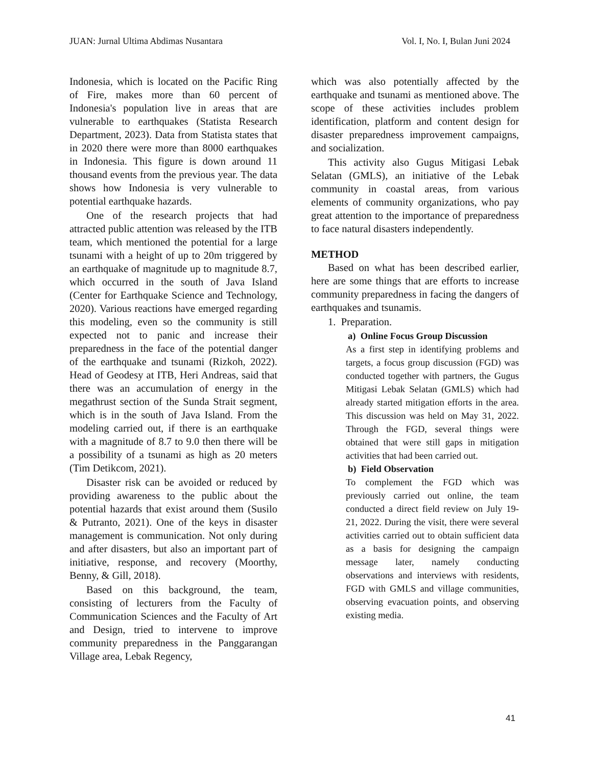JUAN: Jurnal Ultima Abdimas Nusantara Vol. I, No. I, Bulan Juni 2024
Indonesia, which is located on the Pacific Ring of Fire, makes more than 60 percent of Indonesia's population live in areas that are vulnerable to earthquakes (Statista Research Department, 2023). Data from Statista states that in 2020 there were more than 8000 earthquakes in Indonesia. This figure is down around 11 thousand events from the previous year. The data shows how Indonesia is very vulnerable to potential earthquake hazards.
One of the research projects that had attracted public attention was released by the ITB team, which mentioned the potential for a large tsunami with a height of up to 20m triggered by an earthquake of magnitude up to magnitude 8.7, which occurred in the south of Java Island (Center for Earthquake Science and Technology, 2020). Various reactions have emerged regarding this modeling, even so the community is still expected not to panic and increase their preparedness in the face of the potential danger of the earthquake and tsunami (Rizkoh, 2022). Head of Geodesy at ITB, Heri Andreas, said that there was an accumulation of energy in the megathrust section of the Sunda Strait segment, which is in the south of Java Island. From the modeling carried out, if there is an earthquake with a magnitude of 8.7 to 9.0 then there will be a possibility of a tsunami as high as 20 meters (Tim Detikcom, 2021).
Disaster risk can be avoided or reduced by providing awareness to the public about the potential hazards that exist around them (Susilo & Putranto, 2021). One of the keys in disaster management is communication. Not only during and after disasters, but also an important part of initiative, response, and recovery (Moorthy, Benny, & Gill, 2018).
Based on this background, the team, consisting of lecturers from the Faculty of Communication Sciences and the Faculty of Art and Design, tried to intervene to improve community preparedness in the Panggarangan Village area, Lebak Regency,
which was also potentially affected by the earthquake and tsunami as mentioned above. The scope of these activities includes problem identification, platform and content design for disaster preparedness improvement campaigns, and socialization.
This activity also Gugus Mitigasi Lebak Selatan (GMLS), an initiative of the Lebak community in coastal areas, from various elements of community organizations, who pay great attention to the importance of preparedness to face natural disasters independently.
METHOD
Based on what has been described earlier, here are some things that are efforts to increase community preparedness in facing the dangers of earthquakes and tsunamis.
1. Preparation.
a) Online Focus Group Discussion
As a first step in identifying problems and targets, a focus group discussion (FGD) was conducted together with partners, the Gugus Mitigasi Lebak Selatan (GMLS) which had already started mitigation efforts in the area. This discussion was held on May 31, 2022. Through the FGD, several things were obtained that were still gaps in mitigation activities that had been carried out.
b) Field Observation
To complement the FGD which was previously carried out online, the team conducted a direct field review on July 19-21, 2022. During the visit, there were several activities carried out to obtain sufficient data as a basis for designing the campaign message later, namely conducting observations and interviews with residents, FGD with GMLS and village communities, observing evacuation points, and observing existing media.
41